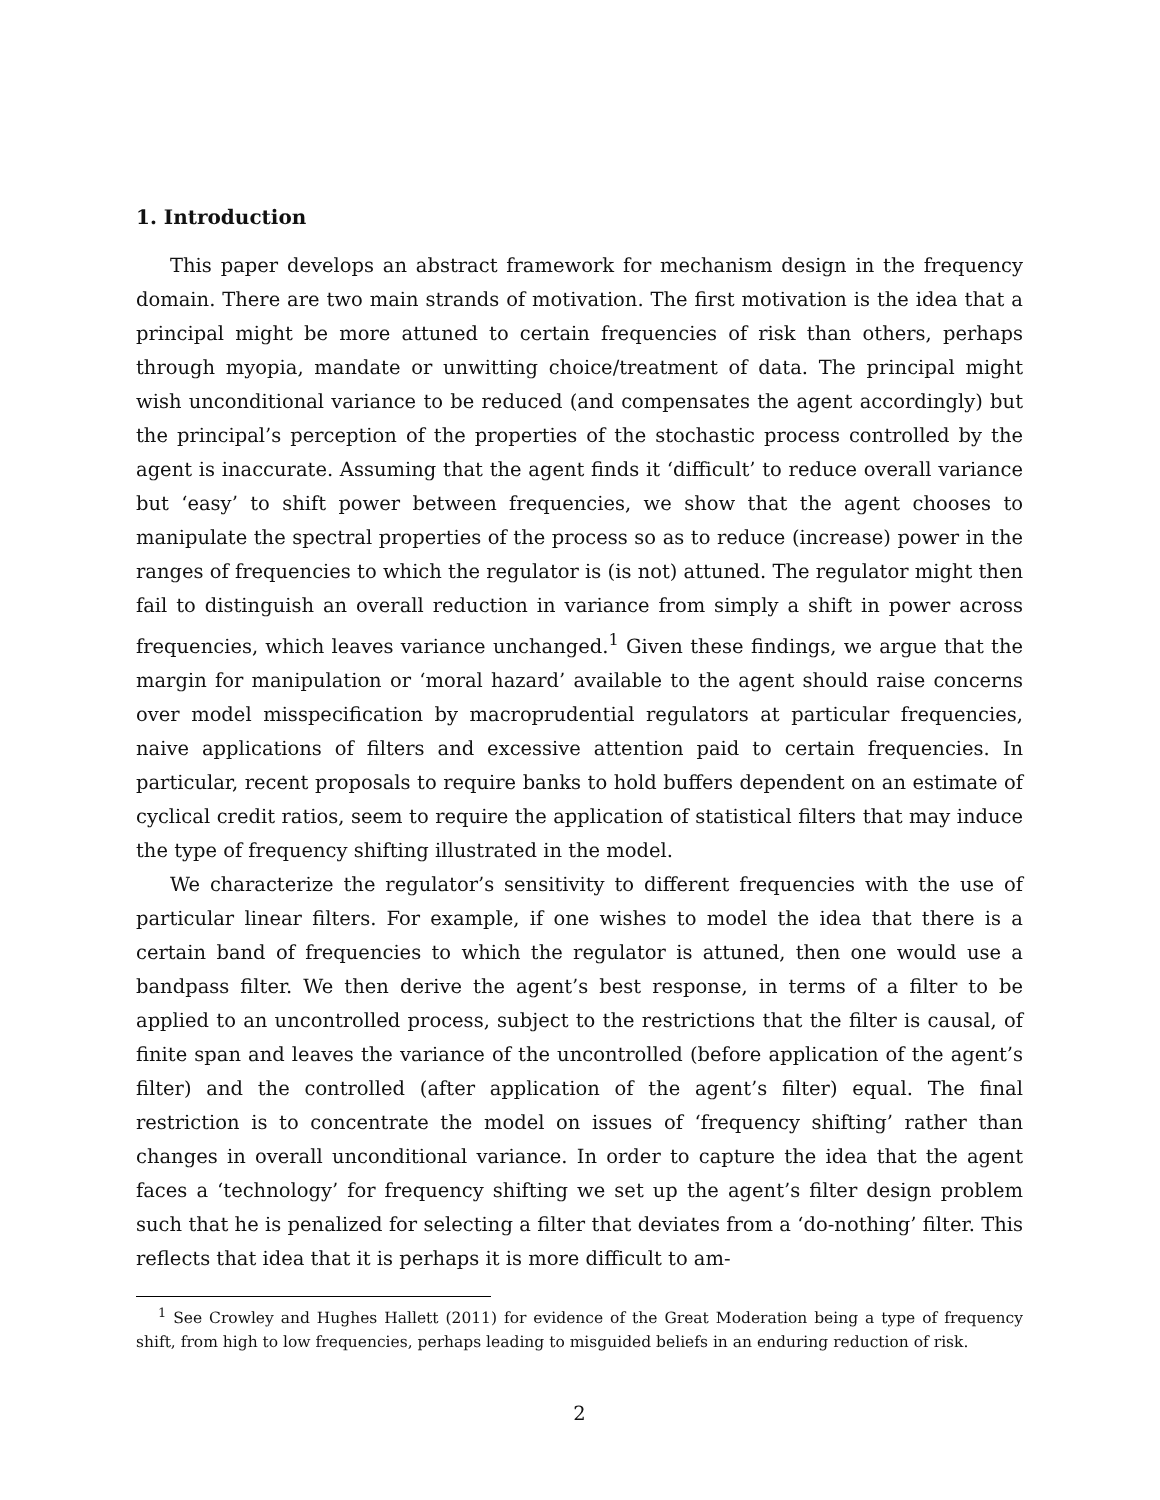1. Introduction
This paper develops an abstract framework for mechanism design in the frequency domain. There are two main strands of motivation. The first motivation is the idea that a principal might be more attuned to certain frequencies of risk than others, perhaps through myopia, mandate or unwitting choice/treatment of data. The principal might wish unconditional variance to be reduced (and compensates the agent accordingly) but the principal’s perception of the properties of the stochastic process controlled by the agent is inaccurate. Assuming that the agent finds it ‘difficult’ to reduce overall variance but ‘easy’ to shift power between frequencies, we show that the agent chooses to manipulate the spectral properties of the process so as to reduce (increase) power in the ranges of frequencies to which the regulator is (is not) attuned. The regulator might then fail to distinguish an overall reduction in variance from simply a shift in power across frequencies, which leaves variance unchanged.<sup>1</sup> Given these findings, we argue that the margin for manipulation or ‘moral hazard’ available to the agent should raise concerns over model misspecification by macroprudential regulators at particular frequencies, naive applications of filters and excessive attention paid to certain frequencies. In particular, recent proposals to require banks to hold buffers dependent on an estimate of cyclical credit ratios, seem to require the application of statistical filters that may induce the type of frequency shifting illustrated in the model.
We characterize the regulator’s sensitivity to different frequencies with the use of particular linear filters. For example, if one wishes to model the idea that there is a certain band of frequencies to which the regulator is attuned, then one would use a bandpass filter. We then derive the agent’s best response, in terms of a filter to be applied to an uncontrolled process, subject to the restrictions that the filter is causal, of finite span and leaves the variance of the uncontrolled (before application of the agent’s filter) and the controlled (after application of the agent’s filter) equal. The final restriction is to concentrate the model on issues of ‘frequency shifting’ rather than changes in overall unconditional variance. In order to capture the idea that the agent faces a ‘technology’ for frequency shifting we set up the agent’s filter design problem such that he is penalized for selecting a filter that deviates from a ‘do-nothing’ filter. This reflects that idea that it is perhaps it is more difficult to am-
<sup>1</sup> See Crowley and Hughes Hallett (2011) for evidence of the Great Moderation being a type of frequency shift, from high to low frequencies, perhaps leading to misguided beliefs in an enduring reduction of risk.
2